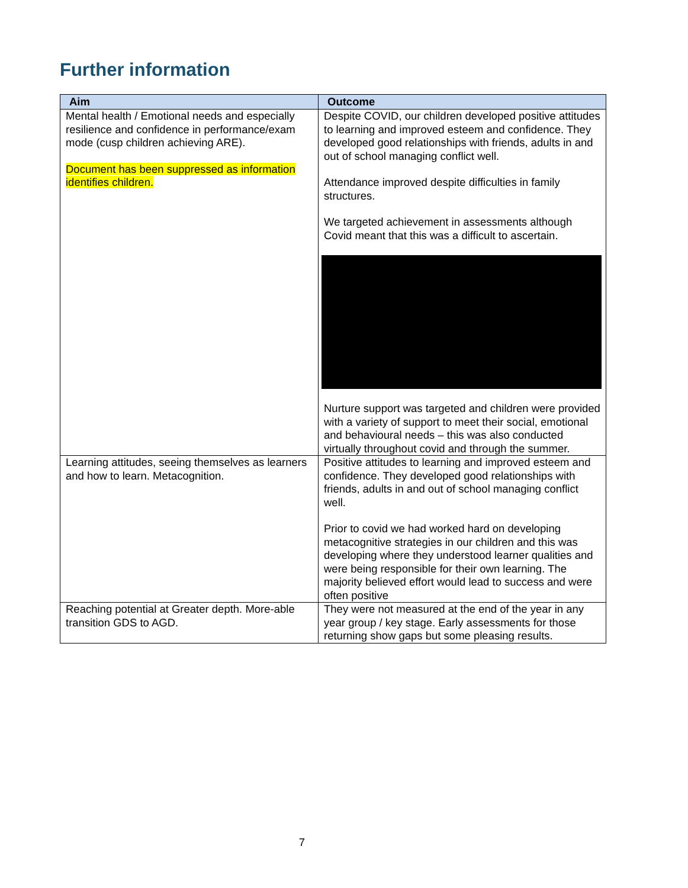Further information
| Aim | Outcome |
| --- | --- |
| Mental health / Emotional needs and especially resilience and confidence in performance/exam mode (cusp children achieving ARE). Document has been suppressed as information identifies children. | Despite COVID, our children developed positive attitudes to learning and improved esteem and confidence. They developed good relationships with friends, adults in and out of school managing conflict well. Attendance improved despite difficulties in family structures. We targeted achievement in assessments although Covid meant that this was a difficult to ascertain. Nurture support was targeted and children were provided with a variety of support to meet their social, emotional and behavioural needs – this was also conducted virtually throughout covid and through the summer. |
| Learning attitudes, seeing themselves as learners and how to learn. Metacognition. | Positive attitudes to learning and improved esteem and confidence. They developed good relationships with friends, adults in and out of school managing conflict well. Prior to covid we had worked hard on developing metacognitive strategies in our children and this was developing where they understood learner qualities and were being responsible for their own learning. The majority believed effort would lead to success and were often positive |
| Reaching potential at Greater depth. More-able transition GDS to AGD. | They were not measured at the end of the year in any year group / key stage. Early assessments for those returning show gaps but some pleasing results. |
7